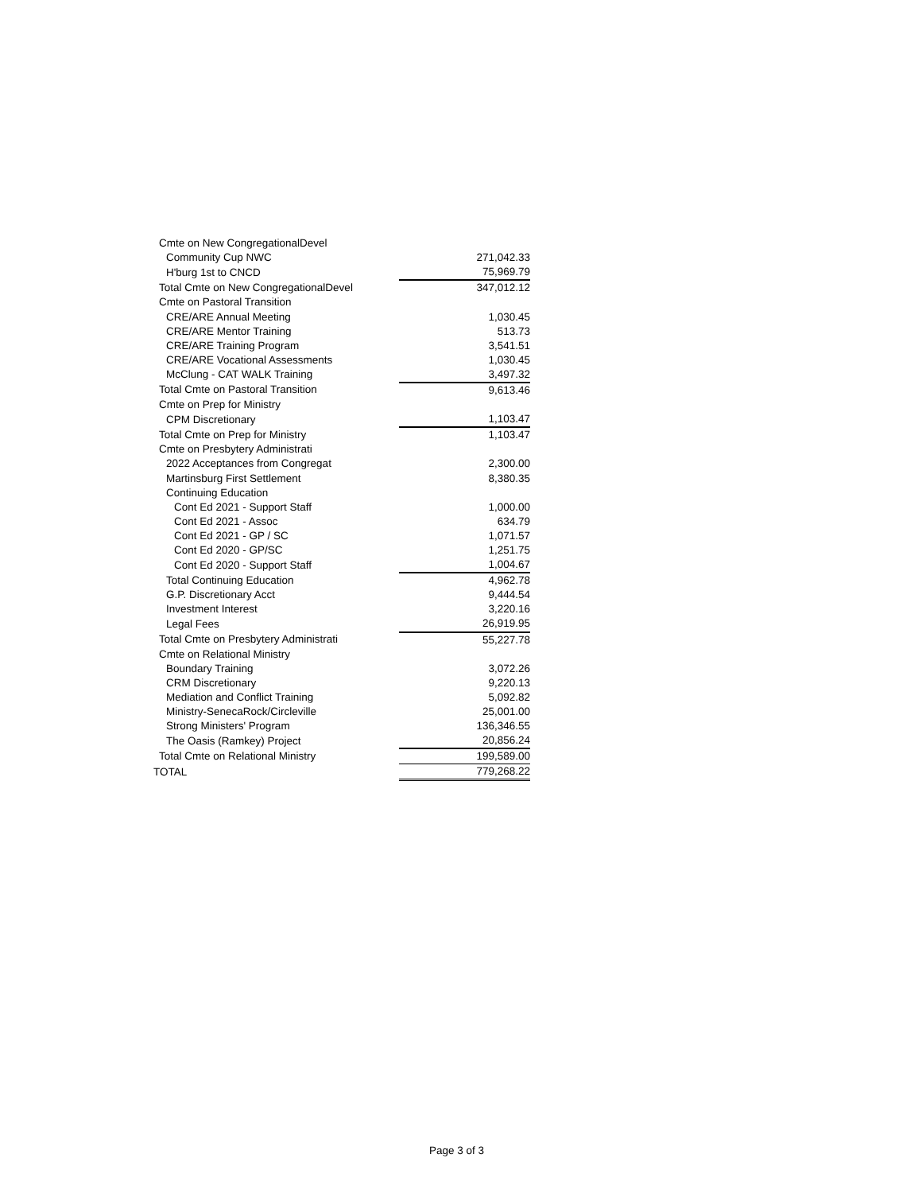| Cmte on New CongregationalDevel | |
| Community Cup NWC | 271,042.33 |
| H'burg 1st to CNCD | 75,969.79 |
| Total Cmte on New CongregationalDevel | 347,012.12 |
| Cmte on Pastoral Transition | |
| CRE/ARE Annual Meeting | 1,030.45 |
| CRE/ARE Mentor Training | 513.73 |
| CRE/ARE Training Program | 3,541.51 |
| CRE/ARE Vocational Assessments | 1,030.45 |
| McClung - CAT WALK Training | 3,497.32 |
| Total Cmte on Pastoral Transition | 9,613.46 |
| Cmte on Prep for Ministry | |
| CPM Discretionary | 1,103.47 |
| Total Cmte on Prep for Ministry | 1,103.47 |
| Cmte on Presbytery Administrati | |
| 2022 Acceptances from Congregat | 2,300.00 |
| Martinsburg First Settlement | 8,380.35 |
| Continuing Education | |
| Cont Ed 2021 - Support Staff | 1,000.00 |
| Cont Ed 2021 - Assoc | 634.79 |
| Cont Ed 2021 - GP / SC | 1,071.57 |
| Cont Ed 2020 - GP/SC | 1,251.75 |
| Cont Ed 2020 - Support Staff | 1,004.67 |
| Total Continuing Education | 4,962.78 |
| G.P. Discretionary Acct | 9,444.54 |
| Investment Interest | 3,220.16 |
| Legal Fees | 26,919.95 |
| Total Cmte on Presbytery Administrati | 55,227.78 |
| Cmte on Relational Ministry | |
| Boundary Training | 3,072.26 |
| CRM Discretionary | 9,220.13 |
| Mediation and Conflict Training | 5,092.82 |
| Ministry-SenecaRock/Circleville | 25,001.00 |
| Strong Ministers' Program | 136,346.55 |
| The Oasis (Ramkey) Project | 20,856.24 |
| Total Cmte on Relational Ministry | 199,589.00 |
| TOTAL | 779,268.22 |
Page 3 of 3